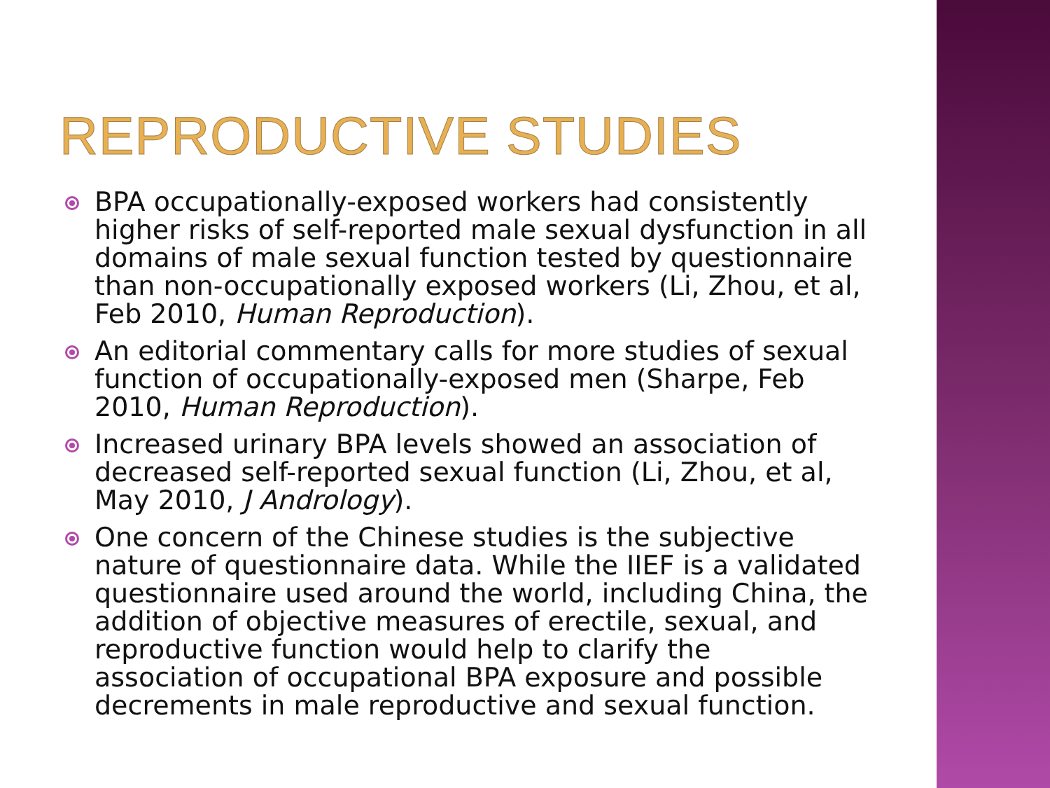REPRODUCTIVE STUDIES
BPA occupationally-exposed workers had consistently higher risks of self-reported male sexual dysfunction in all domains of male sexual function tested by questionnaire than non-occupationally exposed workers (Li, Zhou, et al, Feb 2010, Human Reproduction).
An editorial commentary calls for more studies of sexual function of occupationally-exposed men (Sharpe, Feb 2010, Human Reproduction).
Increased urinary BPA levels showed an association of decreased self-reported sexual function (Li, Zhou, et al, May 2010, J Andrology).
One concern of the Chinese studies is the subjective nature of questionnaire data. While the IIEF is a validated questionnaire used around the world, including China, the addition of objective measures of erectile, sexual, and reproductive function would help to clarify the association of occupational BPA exposure and possible decrements in male reproductive and sexual function.